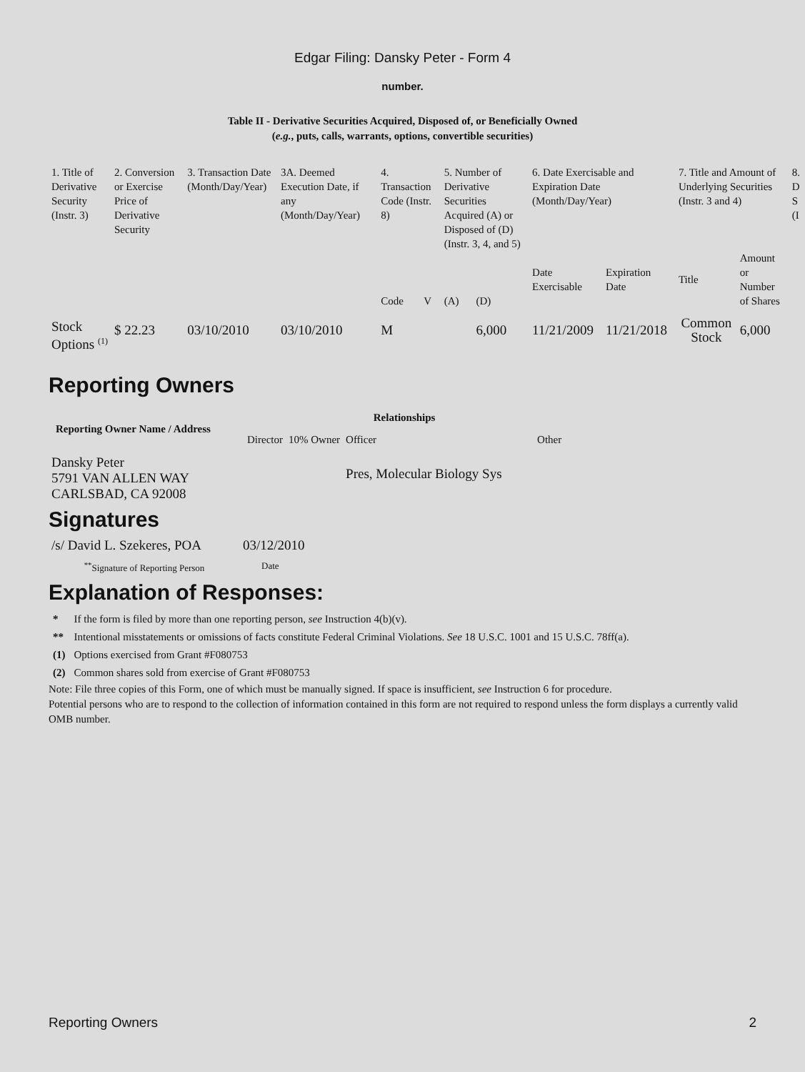Edgar Filing: Dansky Peter - Form 4
number.
Table II - Derivative Securities Acquired, Disposed of, or Beneficially Owned
(e.g., puts, calls, warrants, options, convertible securities)
| 1. Title of Derivative Security (Instr. 3) | 2. Conversion or Exercise Price of Derivative Security | 3. Transaction Date (Month/Day/Year) | 3A. Deemed Execution Date, if any (Month/Day/Year) | 4. Transaction Code (Instr. 8) | | 5. Number of Derivative Securities Acquired (A) or Disposed of (D) (Instr. 3, 4, and 5) | | 6. Date Exercisable and Expiration Date (Month/Day/Year) | | 7. Title and Amount of Underlying Securities (Instr. 3 and 4) | | 8. D S (I |
| --- | --- | --- | --- | --- | --- | --- | --- | --- | --- | --- | --- | --- |
| | | | | Code | V | (A) | (D) | Date Exercisable | Expiration Date | Title | Amount or Number of Shares | |
| Stock Options <sup>(1)</sup> | $ 22.23 | 03/10/2010 | 03/10/2010 | M | | | 6,000 | 11/21/2009 | 11/21/2018 | Common Stock | 6,000 | |
Reporting Owners
| Reporting Owner Name / Address | Relationships | | | |
| --- | --- | --- | --- | --- |
| | Director | 10% Owner | Officer | Other |
| Dansky Peter 5791 VAN ALLEN WAY CARLSBAD, CA 92008 | | | Pres, Molecular Biology Sys | |
Signatures
| /s/ David L. Szekeres, POA | 03/12/2010 |
| <sup>**</sup> Signature of Reporting Person | Date |
Explanation of Responses:
| * | If the form is filed by more than one reporting person, see Instruction 4(b)(v). |
| ** | Intentional misstatements or omissions of facts constitute Federal Criminal Violations. See 18 U.S.C. 1001 and 15 U.S.C. 78ff(a). |
| (1) | Options exercised from Grant #F080753 |
| (2) | Common shares sold from exercise of Grant #F080753 |
Note: File three copies of this Form, one of which must be manually signed. If space is insufficient, see Instruction 6 for procedure.
Potential persons who are to respond to the collection of information contained in this form are not required to respond unless the form displays a currently valid OMB number.
Reporting Owners 2